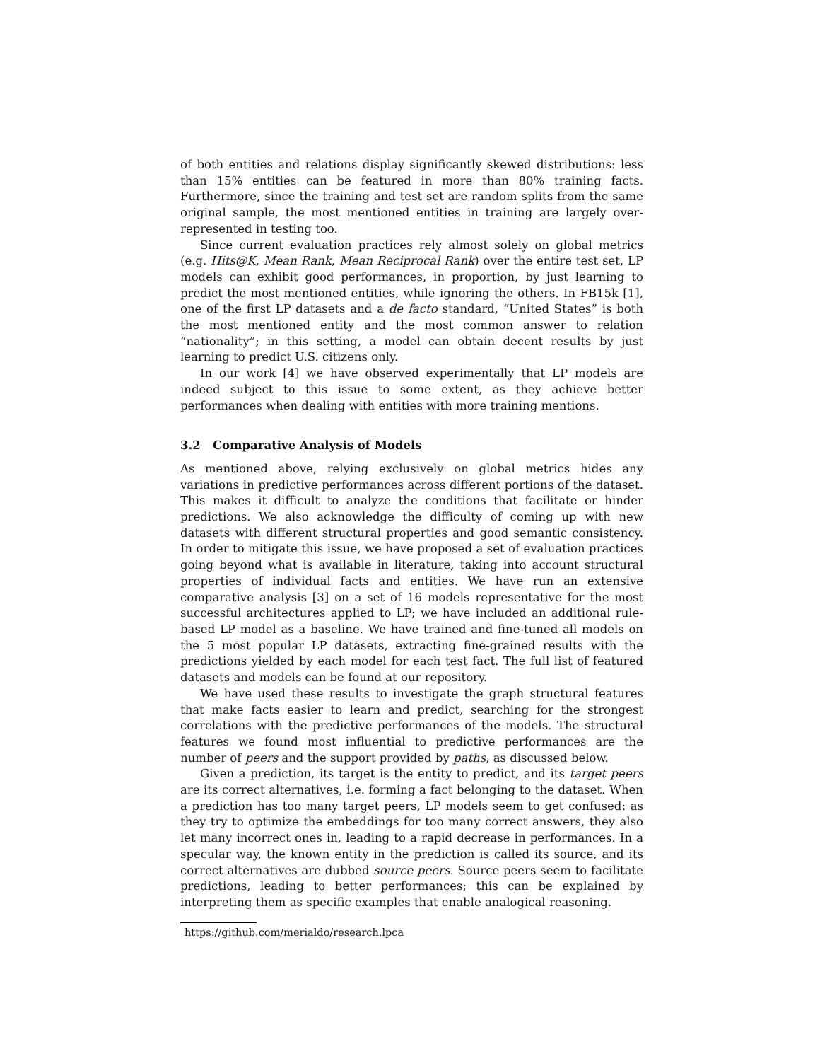of both entities and relations display significantly skewed distributions: less than 15% entities can be featured in more than 80% training facts. Furthermore, since the training and test set are random splits from the same original sample, the most mentioned entities in training are largely over-represented in testing too.
Since current evaluation practices rely almost solely on global metrics (e.g. Hits@K, Mean Rank, Mean Reciprocal Rank) over the entire test set, LP models can exhibit good performances, in proportion, by just learning to predict the most mentioned entities, while ignoring the others. In FB15k [1], one of the first LP datasets and a de facto standard, “United States” is both the most mentioned entity and the most common answer to relation “nationality”; in this setting, a model can obtain decent results by just learning to predict U.S. citizens only.
In our work [4] we have observed experimentally that LP models are indeed subject to this issue to some extent, as they achieve better performances when dealing with entities with more training mentions.
3.2 Comparative Analysis of Models
As mentioned above, relying exclusively on global metrics hides any variations in predictive performances across different portions of the dataset. This makes it difficult to analyze the conditions that facilitate or hinder predictions. We also acknowledge the difficulty of coming up with new datasets with different structural properties and good semantic consistency. In order to mitigate this issue, we have proposed a set of evaluation practices going beyond what is available in literature, taking into account structural properties of individual facts and entities. We have run an extensive comparative analysis [3] on a set of 16 models representative for the most successful architectures applied to LP; we have included an additional rule-based LP model as a baseline. We have trained and fine-tuned all models on the 5 most popular LP datasets, extracting fine-grained results with the predictions yielded by each model for each test fact. The full list of featured datasets and models can be found at our repository.
We have used these results to investigate the graph structural features that make facts easier to learn and predict, searching for the strongest correlations with the predictive performances of the models. The structural features we found most influential to predictive performances are the number of peers and the support provided by paths, as discussed below.
Given a prediction, its target is the entity to predict, and its target peers are its correct alternatives, i.e. forming a fact belonging to the dataset. When a prediction has too many target peers, LP models seem to get confused: as they try to optimize the embeddings for too many correct answers, they also let many incorrect ones in, leading to a rapid decrease in performances. In a specular way, the known entity in the prediction is called its source, and its correct alternatives are dubbed source peers. Source peers seem to facilitate predictions, leading to better performances; this can be explained by interpreting them as specific examples that enable analogical reasoning.
https://github.com/merialdo/research.lpca